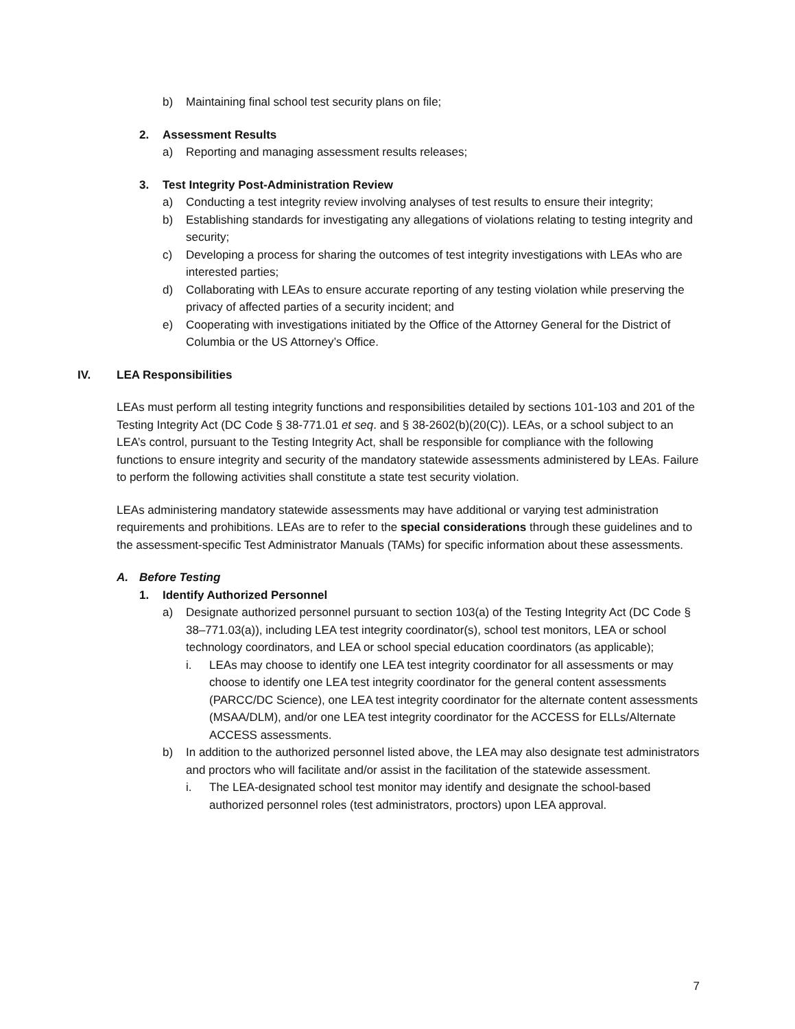b) Maintaining final school test security plans on file;
2. Assessment Results
a) Reporting and managing assessment results releases;
3. Test Integrity Post-Administration Review
a) Conducting a test integrity review involving analyses of test results to ensure their integrity;
b) Establishing standards for investigating any allegations of violations relating to testing integrity and security;
c) Developing a process for sharing the outcomes of test integrity investigations with LEAs who are interested parties;
d) Collaborating with LEAs to ensure accurate reporting of any testing violation while preserving the privacy of affected parties of a security incident; and
e) Cooperating with investigations initiated by the Office of the Attorney General for the District of Columbia or the US Attorney’s Office.
IV. LEA Responsibilities
LEAs must perform all testing integrity functions and responsibilities detailed by sections 101-103 and 201 of the Testing Integrity Act (DC Code § 38-771.01 et seq. and § 38-2602(b)(20(C)). LEAs, or a school subject to an LEA’s control, pursuant to the Testing Integrity Act, shall be responsible for compliance with the following functions to ensure integrity and security of the mandatory statewide assessments administered by LEAs. Failure to perform the following activities shall constitute a state test security violation.
LEAs administering mandatory statewide assessments may have additional or varying test administration requirements and prohibitions. LEAs are to refer to the special considerations through these guidelines and to the assessment-specific Test Administrator Manuals (TAMs) for specific information about these assessments.
A. Before Testing
1. Identify Authorized Personnel
a) Designate authorized personnel pursuant to section 103(a) of the Testing Integrity Act (DC Code § 38–771.03(a)), including LEA test integrity coordinator(s), school test monitors, LEA or school technology coordinators, and LEA or school special education coordinators (as applicable);
i. LEAs may choose to identify one LEA test integrity coordinator for all assessments or may choose to identify one LEA test integrity coordinator for the general content assessments (PARCC/DC Science), one LEA test integrity coordinator for the alternate content assessments (MSAA/DLM), and/or one LEA test integrity coordinator for the ACCESS for ELLs/Alternate ACCESS assessments.
b) In addition to the authorized personnel listed above, the LEA may also designate test administrators and proctors who will facilitate and/or assist in the facilitation of the statewide assessment.
i. The LEA-designated school test monitor may identify and designate the school-based authorized personnel roles (test administrators, proctors) upon LEA approval.
7